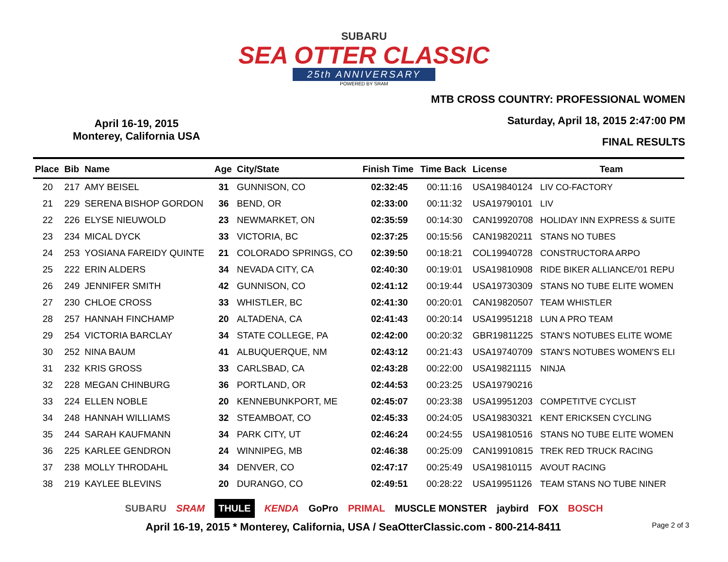SUBARU
SEA OTTER CLASSIC
25th ANNIVERSARY
POWERED BY SRAM
April 16-19, 2015
Monterey, California USA
MTB CROSS COUNTRY: PROFESSIONAL WOMEN
Saturday, April 18, 2015 2:47:00 PM
FINAL RESULTS
| Place | Bib | Name | Age | City/State | Finish Time | Time Back | License | Team |
| --- | --- | --- | --- | --- | --- | --- | --- | --- |
| 20 | 217 | AMY BEISEL | 31 | GUNNISON, CO | 02:32:45 | 00:11:16 | USA19840124 | LIV CO-FACTORY |
| 21 | 229 | SERENA BISHOP GORDON | 36 | BEND, OR | 02:33:00 | 00:11:32 | USA19790101 | LIV |
| 22 | 226 | ELYSE NIEUWOLD | 23 | NEWMARKET, ON | 02:35:59 | 00:14:30 | CAN19920708 | HOLIDAY INN EXPRESS & SUITE |
| 23 | 234 | MICAL DYCK | 33 | VICTORIA, BC | 02:37:25 | 00:15:56 | CAN19820211 | STANS NO TUBES |
| 24 | 253 | YOSIANA FAREIDY QUINTE | 21 | COLORADO SPRINGS, CO | 02:39:50 | 00:18:21 | COL19940728 | CONSTRUCTORA ARPO |
| 25 | 222 | ERIN ALDERS | 34 | NEVADA CITY, CA | 02:40:30 | 00:19:01 | USA19810908 | RIDE BIKER ALLIANCE/'01 REPU |
| 26 | 249 | JENNIFER SMITH | 42 | GUNNISON, CO | 02:41:12 | 00:19:44 | USA19730309 | STANS NO TUBE ELITE WOMEN |
| 27 | 230 | CHLOE CROSS | 33 | WHISTLER, BC | 02:41:30 | 00:20:01 | CAN19820507 | TEAM WHISTLER |
| 28 | 257 | HANNAH FINCHAMP | 20 | ALTADENA, CA | 02:41:43 | 00:20:14 | USA19951218 | LUN A PRO TEAM |
| 29 | 254 | VICTORIA BARCLAY | 34 | STATE COLLEGE, PA | 02:42:00 | 00:20:32 | GBR19811225 | STAN'S NOTUBES ELITE WOME |
| 30 | 252 | NINA BAUM | 41 | ALBUQUERQUE, NM | 02:43:12 | 00:21:43 | USA19740709 | STAN'S NOTUBES WOMEN'S ELI |
| 31 | 232 | KRIS GROSS | 33 | CARLSBAD, CA | 02:43:28 | 00:22:00 | USA19821115 | NINJA |
| 32 | 228 | MEGAN CHINBURG | 36 | PORTLAND, OR | 02:44:53 | 00:23:25 | USA19790216 | |
| 33 | 224 | ELLEN NOBLE | 20 | KENNEBUNKPORT, ME | 02:45:07 | 00:23:38 | USA19951203 | COMPETITVE CYCLIST |
| 34 | 248 | HANNAH WILLIAMS | 32 | STEAMBOAT, CO | 02:45:33 | 00:24:05 | USA19830321 | KENT ERICKSEN CYCLING |
| 35 | 244 | SARAH KAUFMANN | 34 | PARK CITY, UT | 02:46:24 | 00:24:55 | USA19810516 | STANS NO TUBE ELITE WOMEN |
| 36 | 225 | KARLEE GENDRON | 24 | WINNIPEG, MB | 02:46:38 | 00:25:09 | CAN19910815 | TREK RED TRUCK RACING |
| 37 | 238 | MOLLY THRODAHL | 34 | DENVER, CO | 02:47:17 | 00:25:49 | USA19810115 | AVOUT RACING |
| 38 | 219 | KAYLEE BLEVINS | 20 | DURANGO, CO | 02:49:51 | 00:28:22 | USA19951126 | TEAM STANS NO TUBE NINER |
SUBARU SRAM THULE KENDA GoPro PRIMAL MUSCLE MONSTER jaybird FOX BOSCH
April 16-19, 2015 * Monterey, California, USA / SeaOtterClassic.com - 800-214-8411 Page 2 of 3